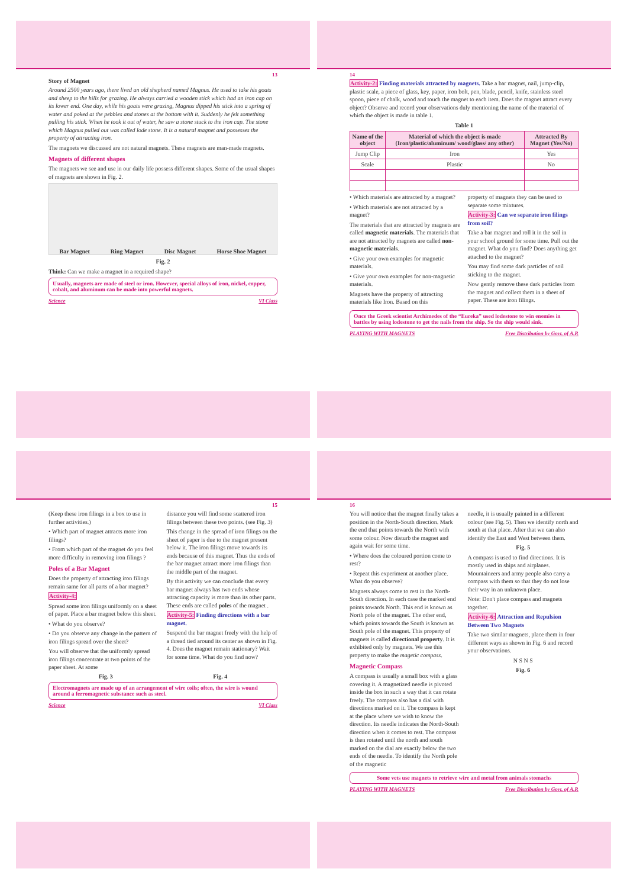13
Story of Magnet
Around 2500 years ago, there lived an old shepherd named Magnus. He used to take his goats and sheep to the hills for grazing. He always carried a wooden stick which had an iron cap on its lower end. One day, while his goats were grazing, Magnus dipped his stick into a spring of water and poked at the pebbles and stones at the bottom with it. Suddenly he felt something pulling his stick. When he took it out of water, he saw a stone stuck to the iron cap. The stone which Magnus pulled out was called lode stone. It is a natural magnet and possesses the property of attracting iron.
The magnets we discussed are not natural magnets. These magnets are man-made magnets.
Magnets of different shapes
The magnets we see and use in our daily life possess different shapes. Some of the usual shapes of magnets are shown in Fig. 2.
Bar Magnet Ring Magnet Disc Magnet Horse Shoe Magnet
Fig. 2
Think: Can we make a magnet in a required shape?
Usually, magnets are made of steel or iron. However, special alloys of iron, nickel, copper, cobalt, and aluminum can be made into powerful magnets.
Science VI Class
14
Activity-2: Finding materials attracted by magnets. Take a bar magnet, nail, jump-clip, plastic scale, a piece of glass, key, paper, iron bolt, pen, blade, pencil, knife, stainless steel spoon, piece of chalk, wood and touch the magnet to each item. Does the magnet attract every object? Observe and record your observations duly mentioning the name of the material of which the object is made in table 1.
Table 1
| Name of the object | Material of which the object is made (Iron/plastic/aluminum/ wood/glass/ any other) | Attracted By Magnet (Yes/No) |
| --- | --- | --- |
| Jump Clip | Iron | Yes |
| Scale | Plastic | No |
• Which materials are attracted by a magnet?
• Which materials are not attracted by a magnet?
The materials that are attracted by magnets are called magnetic materials. The materials that are not attracted by magnets are called non-magnetic materials.
• Give your own examples for magnetic materials.
• Give your own examples for non-magnetic materials.
Magnets have the property of attracting materials like Iron. Based on this
property of magnets they can be used to separate some mixtures.
Activity-3: Can we separate iron filings from soil?
Take a bar magnet and roll it in the soil in your school ground for some time. Pull out the magnet. What do you find? Does anything get attached to the magnet?
You may find some dark particles of soil sticking to the magnet.
Now gently remove these dark particles from the magnet and collect them in a sheet of paper. These are iron filings.
Once the Greek scientist Archimedes of the “Eureka” used lodestone to win enemies in battles by using lodestone to get the nails from the ship. So the ship would sink.
PLAYING WITH MAGNETS Free Distribution by Govt. of A.P.
15
(Keep these iron filings in a box to use in further activities.)
• Which part of magnet attracts more iron filings?
• From which part of the magnet do you feel more difficulty in removing iron filings ?
Poles of a Bar Magnet
Does the property of attracting iron filings remain same for all parts of a bar magnet?
Activity-4:
Spread some iron filings uniformly on a sheet of paper. Place a bar magnet below this sheet.
• What do you observe?
• Do you observe any change in the pattern of iron filings spread over the sheet?
You will observe that the uniformly spread iron filings concentrate at two points of the paper sheet. At some
distance you will find some scattered iron filings between these two points. (see Fig. 3)
This change in the spread of iron filings on the sheet of paper is due to the magnet present below it. The iron filings move towards its ends because of this magnet. Thus the ends of the bar magnet attract more iron filings than the middle part of the magnet.
By this activity we can conclude that every bar magnet always has two ends whose attracting capacity is more than its other parts. These ends are called poles of the magnet .
Activity-5: Finding directions with a bar magnet.
Suspend the bar magnet freely with the help of a thread tied around its center as shown in Fig. 4. Does the magnet remain stationary? Wait for some time. What do you find now?
Fig. 3 Fig. 4
Electromagnets are made up of an arrangement of wire coils; often, the wire is wound around a ferromagnetic substance such as steel.
Science VI Class
16
You will notice that the magnet finally takes a position in the North-South direction. Mark the end that points towards the North with some colour. Now disturb the magnet and again wait for some time.
• Where does the coloured portion come to rest?
• Repeat this experiment at another place. What do you observe?
Magnets always come to rest in the North-South direction. In each case the marked end points towards North. This end is known as North pole of the magnet. The other end, which points towards the South is known as South pole of the magnet. This property of magnets is called directional property. It is exhibited only by magnets. We use this property to make the magetic compass.
Magnetic Compass
A compass is usually a small box with a glass covering it. A magnetized needle is pivoted inside the box in such a way that it can rotate freely. The compass also has a dial with directions marked on it. The compass is kept at the place where we wish to know the direction. Its needle indicates the North-South direction when it comes to rest. The compass is then rotated until the north and south marked on the dial are exactly below the two ends of the needle. To identify the North pole of the magnetic
needle, it is usually painted in a different colour (see Fig. 5). Then we identify north and south at that place. After that we can also identify the East and West between them.
Fig. 5
A compass is used to find directions. It is mostly used in ships and airplanes. Mountaineers and army people also carry a compass with them so that they do not lose their way in an unknown place.
Note: Don't place compass and magnets together.
Activity-6: Attraction and Repulsion Between Two Magnets
Take two similar magnets, place them in four different ways as shown in Fig. 6 and record your observations.
N S N S
Fig. 6
Some vets use magnets to retrieve wire and metal from animals stomachs
PLAYING WITH MAGNETS Free Distribution by Govt. of A.P.